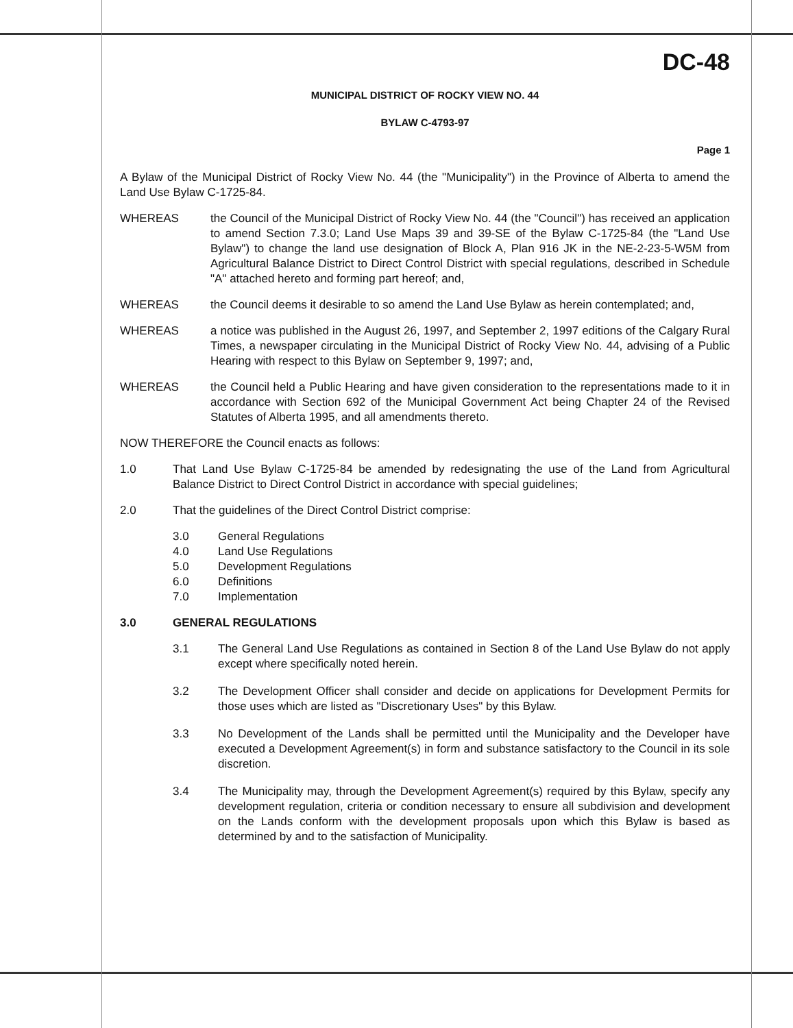DC-48
MUNICIPAL DISTRICT OF ROCKY VIEW NO. 44
BYLAW C-4793-97
Page 1
A Bylaw of the Municipal District of Rocky View No. 44 (the "Municipality") in the Province of Alberta to amend the Land Use Bylaw C-1725-84.
WHEREAS the Council of the Municipal District of Rocky View No. 44 (the "Council") has received an application to amend Section 7.3.0; Land Use Maps 39 and 39-SE of the Bylaw C-1725-84 (the "Land Use Bylaw") to change the land use designation of Block A, Plan 916 JK in the NE-2-23-5-W5M from Agricultural Balance District to Direct Control District with special regulations, described in Schedule "A" attached hereto and forming part hereof; and,
WHEREAS the Council deems it desirable to so amend the Land Use Bylaw as herein contemplated; and,
WHEREAS a notice was published in the August 26, 1997, and September 2, 1997 editions of the Calgary Rural Times, a newspaper circulating in the Municipal District of Rocky View No. 44, advising of a Public Hearing with respect to this Bylaw on September 9, 1997; and,
WHEREAS the Council held a Public Hearing and have given consideration to the representations made to it in accordance with Section 692 of the Municipal Government Act being Chapter 24 of the Revised Statutes of Alberta 1995, and all amendments thereto.
NOW THEREFORE the Council enacts as follows:
1.0 That Land Use Bylaw C-1725-84 be amended by redesignating the use of the Land from Agricultural Balance District to Direct Control District in accordance with special guidelines;
2.0 That the guidelines of the Direct Control District comprise:
3.0 General Regulations
4.0 Land Use Regulations
5.0 Development Regulations
6.0 Definitions
7.0 Implementation
3.0 GENERAL REGULATIONS
3.1 The General Land Use Regulations as contained in Section 8 of the Land Use Bylaw do not apply except where specifically noted herein.
3.2 The Development Officer shall consider and decide on applications for Development Permits for those uses which are listed as "Discretionary Uses" by this Bylaw.
3.3 No Development of the Lands shall be permitted until the Municipality and the Developer have executed a Development Agreement(s) in form and substance satisfactory to the Council in its sole discretion.
3.4 The Municipality may, through the Development Agreement(s) required by this Bylaw, specify any development regulation, criteria or condition necessary to ensure all subdivision and development on the Lands conform with the development proposals upon which this Bylaw is based as determined by and to the satisfaction of Municipality.